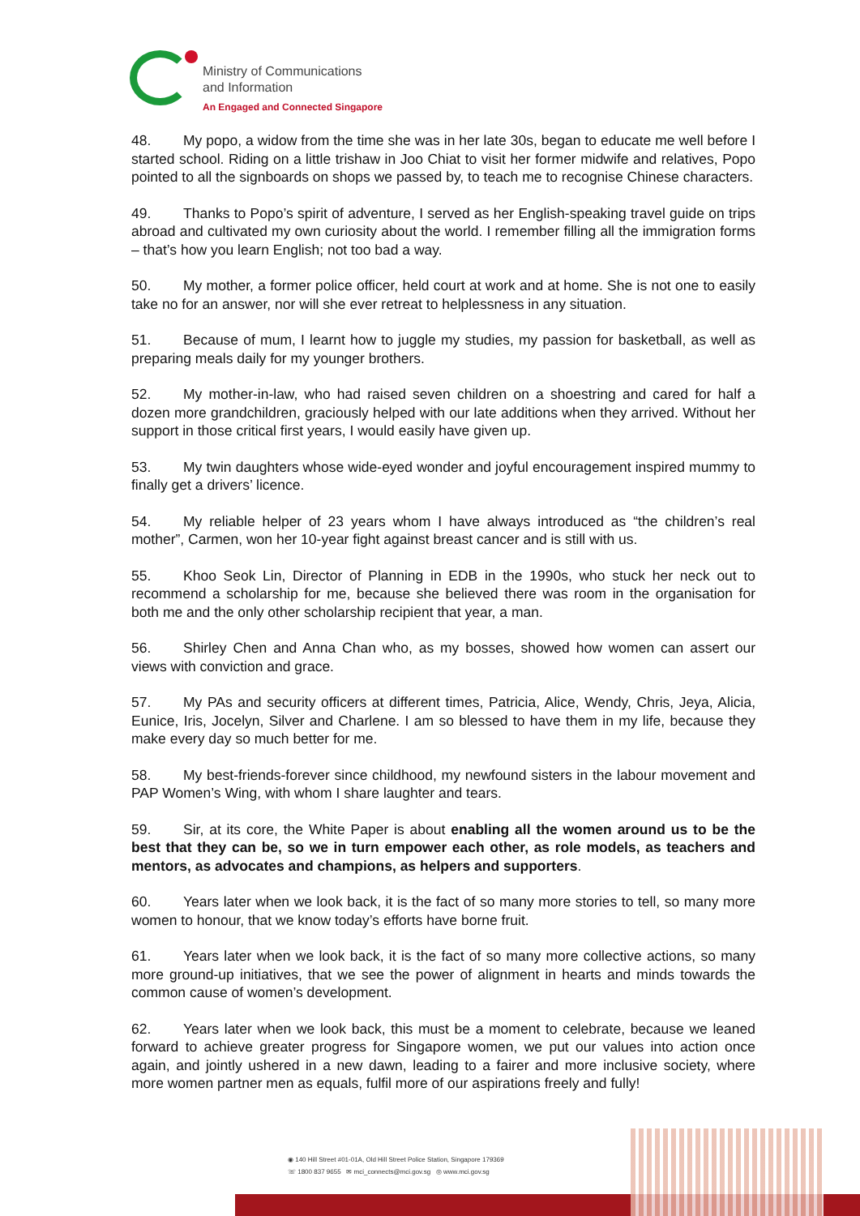Ministry of Communications
and Information
An Engaged and Connected Singapore
48. My popo, a widow from the time she was in her late 30s, began to educate me well before I started school. Riding on a little trishaw in Joo Chiat to visit her former midwife and relatives, Popo pointed to all the signboards on shops we passed by, to teach me to recognise Chinese characters.
49. Thanks to Popo’s spirit of adventure, I served as her English-speaking travel guide on trips abroad and cultivated my own curiosity about the world. I remember filling all the immigration forms – that’s how you learn English; not too bad a way.
50. My mother, a former police officer, held court at work and at home. She is not one to easily take no for an answer, nor will she ever retreat to helplessness in any situation.
51. Because of mum, I learnt how to juggle my studies, my passion for basketball, as well as preparing meals daily for my younger brothers.
52. My mother-in-law, who had raised seven children on a shoestring and cared for half a dozen more grandchildren, graciously helped with our late additions when they arrived. Without her support in those critical first years, I would easily have given up.
53. My twin daughters whose wide-eyed wonder and joyful encouragement inspired mummy to finally get a drivers’ licence.
54. My reliable helper of 23 years whom I have always introduced as “the children’s real mother”, Carmen, won her 10-year fight against breast cancer and is still with us.
55. Khoo Seok Lin, Director of Planning in EDB in the 1990s, who stuck her neck out to recommend a scholarship for me, because she believed there was room in the organisation for both me and the only other scholarship recipient that year, a man.
56. Shirley Chen and Anna Chan who, as my bosses, showed how women can assert our views with conviction and grace.
57. My PAs and security officers at different times, Patricia, Alice, Wendy, Chris, Jeya, Alicia, Eunice, Iris, Jocelyn, Silver and Charlene. I am so blessed to have them in my life, because they make every day so much better for me.
58. My best-friends-forever since childhood, my newfound sisters in the labour movement and PAP Women’s Wing, with whom I share laughter and tears.
59. Sir, at its core, the White Paper is about enabling all the women around us to be the best that they can be, so we in turn empower each other, as role models, as teachers and mentors, as advocates and champions, as helpers and supporters.
60. Years later when we look back, it is the fact of so many more stories to tell, so many more women to honour, that we know today’s efforts have borne fruit.
61. Years later when we look back, it is the fact of so many more collective actions, so many more ground-up initiatives, that we see the power of alignment in hearts and minds towards the common cause of women’s development.
62. Years later when we look back, this must be a moment to celebrate, because we leaned forward to achieve greater progress for Singapore women, we put our values into action once again, and jointly ushered in a new dawn, leading to a fairer and more inclusive society, where more women partner men as equals, fulfil more of our aspirations freely and fully!
◉ 140 Hill Street #01-01A, Old Hill Street Police Station, Singapore 179369
☏ 1800 837 9655 ✉ mci_connects@mci.gov.sg ◎ www.mci.gov.sg